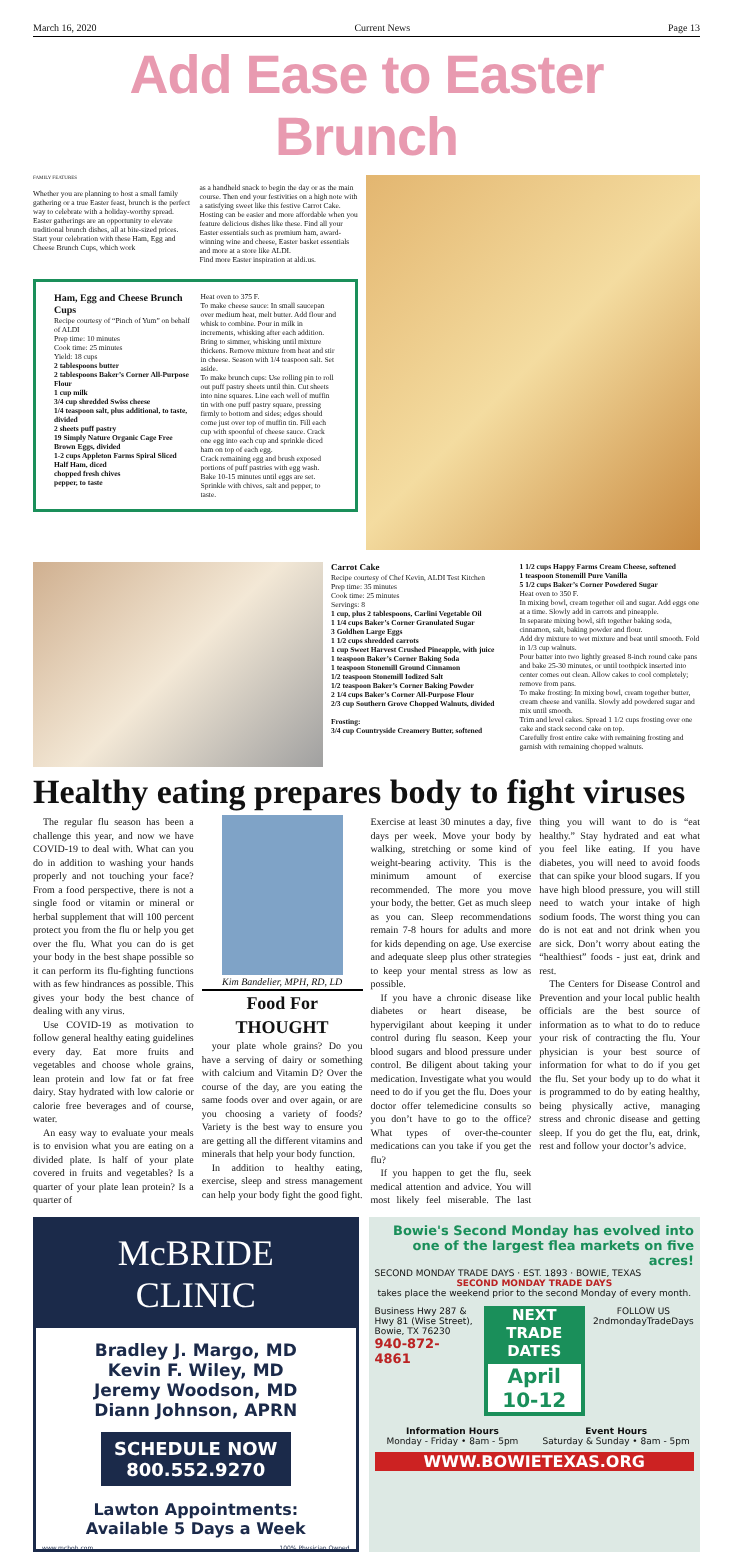March 16, 2020 Current News Page 13
Add Ease to Easter Brunch
FAMILY FEATURES
Whether you are planning to host a small family gathering or a true Easter feast, brunch is the perfect way to celebrate with a holiday-worthy spread. Easter gatherings are an opportunity to elevate traditional brunch dishes, all at bite-sized prices.
Start your celebration with these Ham, Egg and Cheese Brunch Cups, which work
as a handheld snack to begin the day or as the main course. Then end your festivities on a high note with a satisfying sweet like this festive Carrot Cake.
Hosting can be easier and more affordable when you feature delicious dishes like these. Find all your Easter essentials such as premium ham, award-winning wine and cheese, Easter basket essentials and more at a store like ALDI.
Find more Easter inspiration at aldi.us.
Ham, Egg and Cheese Brunch Cups
Recipe courtesy of “Pinch of Yum” on behalf of ALDI
Prep time: 10 minutes
Cook time: 25 minutes
Yield: 18 cups
2 tablespoons butter
2 tablespoons Baker’s Corner All-Purpose Flour
1 cup milk
3/4 cup shredded Swiss cheese
1/4 teaspoon salt, plus additional, to taste, divided
2 sheets puff pastry
19 Simply Nature Organic Cage Free Brown Eggs, divided
1-2 cups Appleton Farms Spiral Sliced Half Ham, diced
chopped fresh chives
pepper, to taste
Heat oven to 375 F.
To make cheese sauce: In small saucepan over medium heat, melt butter. Add flour and whisk to combine. Pour in milk in increments, whisking after each addition. Bring to simmer, whisking until mixture thickens. Remove mixture from heat and stir in cheese. Season with 1/4 teaspoon salt. Set aside.
To make brunch cups: Use rolling pin to roll out puff pastry sheets until thin. Cut sheets into nine squares. Line each well of muffin tin with one puff pastry square, pressing firmly to bottom and sides; edges should come just over top of muffin tin. Fill each cup with spoonful of cheese sauce. Crack one egg into each cup and sprinkle diced ham on top of each egg.
Crack remaining egg and brush exposed portions of puff pastries with egg wash.
Bake 10-15 minutes until eggs are set. Sprinkle with chives, salt and pepper, to taste.
Carrot Cake
Recipe courtesy of Chef Kevin, ALDI Test Kitchen
Prep time: 35 minutes
Cook time: 25 minutes
Servings: 8
1 cup, plus 2 tablespoons, Carlini Vegetable Oil
1 1/4 cups Baker’s Corner Granulated Sugar
3 Goldhen Large Eggs
1 1/2 cups shredded carrots
1 cup Sweet Harvest Crushed Pineapple, with juice
1 teaspoon Baker’s Corner Baking Soda
1 teaspoon Stonemill Ground Cinnamon
1/2 teaspoon Stonemill Iodized Salt
1/2 teaspoon Baker’s Corner Baking Powder
2 1/4 cups Baker’s Corner All-Purpose Flour
2/3 cup Southern Grove Chopped Walnuts, divided
Frosting:
3/4 cup Countryside Creamery Butter, softened
1 1/2 cups Happy Farms Cream Cheese, softened
1 teaspoon Stonemill Pure Vanilla
5 1/2 cups Baker’s Corner Powdered Sugar
Heat oven to 350 F.
In mixing bowl, cream together oil and sugar. Add eggs one at a time. Slowly add in carrots and pineapple.
In separate mixing bowl, sift together baking soda, cinnamon, salt, baking powder and flour.
Add dry mixture to wet mixture and beat until smooth. Fold in 1/3 cup walnuts.
Pour batter into two lightly greased 8-inch round cake pans and bake 25-30 minutes, or until toothpick inserted into center comes out clean. Allow cakes to cool completely; remove from pans.
To make frosting: In mixing bowl, cream together butter, cream cheese and vanilla. Slowly add powdered sugar and mix until smooth.
Trim and level cakes. Spread 1 1/2 cups frosting over one cake and stack second cake on top.
Carefully frost entire cake with remaining frosting and garnish with remaining chopped walnuts.
Healthy eating prepares body to fight viruses
The regular flu season has been a challenge this year, and now we have COVID-19 to deal with. What can you do in addition to washing your hands properly and not touching your face? From a food perspective, there is not a single food or vitamin or mineral or herbal supplement that will 100 percent protect you from the flu or help you get over the flu. What you can do is get your body in the best shape possible so it can perform its flu-fighting functions with as few hindrances as possible. This gives your body the best chance of dealing with any virus.
Use COVID-19 as motivation to follow general healthy eating guidelines every day. Eat more fruits and vegetables and choose whole grains, lean protein and low fat or fat free dairy. Stay hydrated with low calorie or calorie free beverages and of course, water.
An easy way to evaluate your meals is to envision what you are eating on a divided plate. Is half of your plate covered in fruits and vegetables? Is a quarter of your plate lean protein? Is a quarter of
Kim Bandelier, MPH, RD, LD
Food For THOUGHT
your plate whole grains? Do you have a serving of dairy or something with calcium and Vitamin D? Over the course of the day, are you eating the same foods over and over again, or are you choosing a variety of foods? Variety is the best way to ensure you are getting all the different vitamins and minerals that help your body function.
In addition to healthy eating, exercise, sleep and stress management can help your body fight the good fight. Exercise at least 30 minutes a day, five days per week. Move your body by walking, stretching or some kind of weight-bearing activity. This is the minimum amount of exercise recommended. The more you move your body, the better. Get as much sleep as you can. Sleep recommendations remain 7-8 hours for adults and more for kids depending on age. Use exercise and adequate sleep plus other strategies to keep your mental stress as low as possible.
If you have a chronic disease like diabetes or heart disease, be hypervigilant about keeping it under control during flu season. Keep your blood sugars and blood pressure under control. Be diligent about taking your medication. Investigate what you would need to do if you get the flu. Does your doctor offer telemedicine consults so you don’t have to go to the office? What types of over-the-counter medications can you take if you get the flu?
If you happen to get the flu, seek medical attention and advice. You will most likely feel miserable. The last thing you will want to do is “eat healthy.” Stay hydrated and eat what you feel like eating. If you have diabetes, you will need to avoid foods that can spike your blood sugars. If you have high blood pressure, you will still need to watch your intake of high sodium foods. The worst thing you can do is not eat and not drink when you are sick. Don’t worry about eating the “healthiest” foods - just eat, drink and rest.
The Centers for Disease Control and Prevention and your local public health officials are the best source of information as to what to do to reduce your risk of contracting the flu. Your physician is your best source of information for what to do if you get the flu. Set your body up to do what it is programmed to do by eating healthy, being physically active, managing stress and chronic disease and getting sleep. If you do get the flu, eat, drink, rest and follow your doctor’s advice.
McBRIDE
CLINIC
Bradley J. Margo, MD
Kevin F. Wiley, MD
Jeremy Woodson, MD
Diann Johnson, APRN
SCHEDULE NOW
800.552.9270
Lawton Appointments:
Available 5 Days a Week
www.mcboh.com 100% Physician Owned
Bowie's Second Monday has evolved into one of the largest flea markets on five acres!
SECOND MONDAY TRADE DAYS · EST. 1893 · BOWIE, TEXAS
SECOND MONDAY TRADE DAYS
takes place the weekend prior to the second Monday of every month.
Business Hwy 287 & Hwy 81 (Wise Street), Bowie, TX 76230
940-872-4861
NEXT TRADE DATES
April 10-12
FOLLOW US
2ndmondayTradeDays
Information Hours
Monday - Friday • 8am - 5pm
Event Hours
Saturday & Sunday • 8am - 5pm
WWW.BOWIETEXAS.ORG